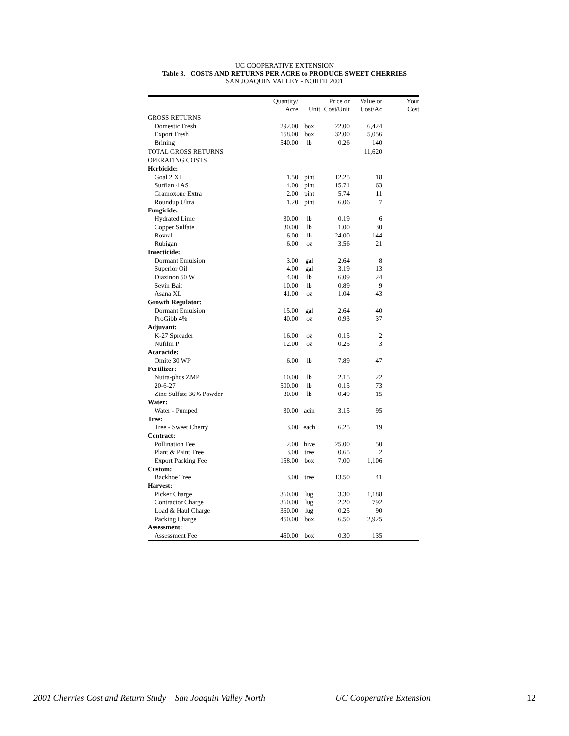UC COOPERATIVE EXTENSION
Table 3. COSTS AND RETURNS PER ACRE to PRODUCE SWEET CHERRIES
SAN JOAQUIN VALLEY - NORTH 2001
| | Quantity/ | | Price or | Value or | Your |
| --- | --- | --- | --- | --- | --- |
| | Acre | Unit | Cost/Unit | Cost/Ac | Cost |
| GROSS RETURNS | | | | | |
| Domestic Fresh | 292.00 | box | 22.00 | 6,424 | |
| Export Fresh | 158.00 | box | 32.00 | 5,056 | |
| Brining | 540.00 | lb | 0.26 | 140 | |
| TOTAL GROSS RETURNS | | | | 11,620 | |
| OPERATING COSTS | | | | | |
| Herbicide: | | | | | |
| Goal 2 XL | 1.50 | pint | 12.25 | 18 | |
| Surflan 4 AS | 4.00 | pint | 15.71 | 63 | |
| Gramoxone Extra | 2.00 | pint | 5.74 | 11 | |
| Roundup Ultra | 1.20 | pint | 6.06 | 7 | |
| Fungicide: | | | | | |
| Hydrated Lime | 30.00 | lb | 0.19 | 6 | |
| Copper Sulfate | 30.00 | lb | 1.00 | 30 | |
| Rovral | 6.00 | lb | 24.00 | 144 | |
| Rubigan | 6.00 | oz | 3.56 | 21 | |
| Insecticide: | | | | | |
| Dormant Emulsion | 3.00 | gal | 2.64 | 8 | |
| Superior Oil | 4.00 | gal | 3.19 | 13 | |
| Diazinon 50 W | 4.00 | lb | 6.09 | 24 | |
| Sevin Bait | 10.00 | lb | 0.89 | 9 | |
| Asana XL | 41.00 | oz | 1.04 | 43 | |
| Growth Regulator: | | | | | |
| Dormant Emulsion | 15.00 | gal | 2.64 | 40 | |
| ProGibb 4% | 40.00 | oz | 0.93 | 37 | |
| Adjuvant: | | | | | |
| K-27 Spreader | 16.00 | oz | 0.15 | 2 | |
| Nufilm P | 12.00 | oz | 0.25 | 3 | |
| Acaracide: | | | | | |
| Omite 30 WP | 6.00 | lb | 7.89 | 47 | |
| Fertilizer: | | | | | |
| Nutra-phos ZMP | 10.00 | lb | 2.15 | 22 | |
| 20-6-27 | 500.00 | lb | 0.15 | 73 | |
| Zinc Sulfate 36% Powder | 30.00 | lb | 0.49 | 15 | |
| Water: | | | | | |
| Water - Pumped | 30.00 | acin | 3.15 | 95 | |
| Tree: | | | | | |
| Tree - Sweet Cherry | 3.00 | each | 6.25 | 19 | |
| Contract: | | | | | |
| Pollination Fee | 2.00 | hive | 25.00 | 50 | |
| Plant & Paint Tree | 3.00 | tree | 0.65 | 2 | |
| Export Packing Fee | 158.00 | box | 7.00 | 1,106 | |
| Custom: | | | | | |
| Backhoe Tree | 3.00 | tree | 13.50 | 41 | |
| Harvest: | | | | | |
| Picker Charge | 360.00 | lug | 3.30 | 1,188 | |
| Contractor Charge | 360.00 | lug | 2.20 | 792 | |
| Load & Haul Charge | 360.00 | lug | 0.25 | 90 | |
| Packing Charge | 450.00 | box | 6.50 | 2,925 | |
| Assessment: | | | | | |
| Assessment Fee | 450.00 | box | 0.30 | 135 | |
2001 Cherries Cost and Return Study San Joaquin Valley North UC Cooperative Extension 12